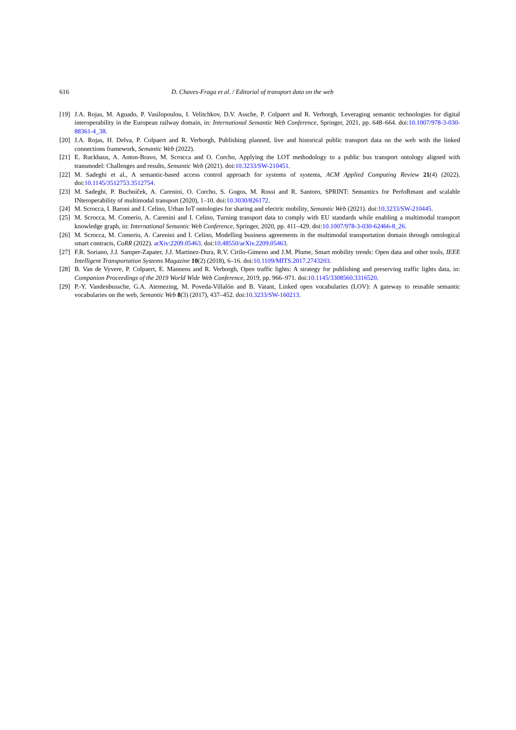616 D. Chaves-Fraga et al. / Editorial of transport data on the web
[19] J.A. Rojas, M. Aguado, P. Vasilopoulou, I. Velitchkov, D.V. Assche, P. Colpaert and R. Verborgh, Leveraging semantic technologies for digital interoperability in the European railway domain, in: International Semantic Web Conference, Springer, 2021, pp. 648–664. doi:10.1007/978-3-030-88361-4_38.
[20] J.A. Rojas, H. Delva, P. Colpaert and R. Verborgh, Publishing planned, live and historical public transport data on the web with the linked connections framework, Semantic Web (2022).
[21] E. Ruckhaus, A. Anton-Bravo, M. Scrocca and O. Corcho, Applying the LOT methodology to a public bus transport ontology aligned with transmodel: Challenges and results, Semantic Web (2021). doi:10.3233/SW-210451.
[22] M. Sadeghi et al., A semantic-based access control approach for systems of systems, ACM Applied Computing Review 21(4) (2022). doi:10.1145/3512753.3512754.
[23] M. Sadeghi, P. Buchníček, A. Carenini, O. Corcho, S. Gogos, M. Rossi and R. Santoro, SPRINT: Semantics for PerfoRmant and scalable INteroperability of multimodal transport (2020), 1–10. doi:10.3030/826172.
[24] M. Scrocca, I. Baroni and I. Celino, Urban IoT ontologies for sharing and electric mobility, Semantic Web (2021). doi:10.3233/SW-210445.
[25] M. Scrocca, M. Comerio, A. Carenini and I. Celino, Turning transport data to comply with EU standards while enabling a multimodal transport knowledge graph, in: International Semantic Web Conference, Springer, 2020, pp. 411–429. doi:10.1007/978-3-030-62466-8_26.
[26] M. Scrocca, M. Comerio, A. Carenini and I. Celino, Modelling business agreements in the multimodal transportation domain through ontological smart contracts, CoRR (2022). arXiv:2209.05463. doi:10.48550/arXiv.2209.05463.
[27] F.R. Soriano, J.J. Samper-Zapater, J.J. Martinez-Dura, R.V. Cirilo-Gimeno and J.M. Plume, Smart mobility trends: Open data and other tools, IEEE Intelligent Transportation Systems Magazine 10(2) (2018), 6–16. doi:10.1109/MITS.2017.2743203.
[28] B. Van de Vyvere, P. Colpaert, E. Mannens and R. Verborgh, Open traffic lights: A strategy for publishing and preserving traffic lights data, in: Companion Proceedings of the 2019 World Wide Web Conference, 2019, pp. 966–971. doi:10.1145/3308560.3316520.
[29] P.-Y. Vandenbussche, G.A. Atemezing, M. Poveda-Villalón and B. Vatant, Linked open vocabularies (LOV): A gateway to reusable semantic vocabularies on the web, Semantic Web 8(3) (2017), 437–452. doi:10.3233/SW-160213.